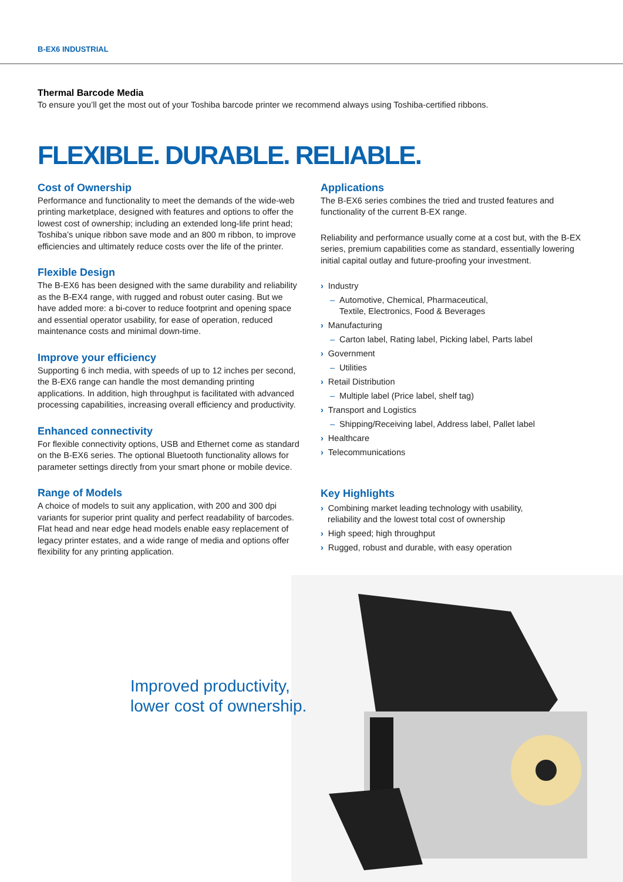B-EX6 INDUSTRIAL
Thermal Barcode Media
To ensure you’ll get the most out of your Toshiba barcode printer we recommend always using Toshiba-certified ribbons.
FLEXIBLE. DURABLE. RELIABLE.
Cost of Ownership
Performance and functionality to meet the demands of the wide-web printing marketplace, designed with features and options to offer the lowest cost of ownership; including an extended long-life print head; Toshiba’s unique ribbon save mode and an 800 m ribbon, to improve efficiencies and ultimately reduce costs over the life of the printer.
Flexible Design
The B-EX6 has been designed with the same durability and reliability as the B-EX4 range, with rugged and robust outer casing. But we have added more: a bi-cover to reduce footprint and opening space and essential operator usability, for ease of operation, reduced maintenance costs and minimal down-time.
Improve your efficiency
Supporting 6 inch media, with speeds of up to 12 inches per second, the B-EX6 range can handle the most demanding printing applications. In addition, high throughput is facilitated with advanced processing capabilities, increasing overall efficiency and productivity.
Enhanced connectivity
For flexible connectivity options, USB and Ethernet come as standard on the B-EX6 series. The optional Bluetooth functionality allows for parameter settings directly from your smart phone or mobile device.
Range of Models
A choice of models to suit any application, with 200 and 300 dpi variants for superior print quality and perfect readability of barcodes. Flat head and near edge head models enable easy replacement of legacy printer estates, and a wide range of media and options offer flexibility for any printing application.
Applications
The B-EX6 series combines the tried and trusted features and functionality of the current B-EX range.
Reliability and performance usually come at a cost but, with the B-EX series, premium capabilities come as standard, essentially lowering initial capital outlay and future-proofing your investment.
› Industry
– Automotive, Chemical, Pharmaceutical,
Textile, Electronics, Food & Beverages
› Manufacturing
– Carton label, Rating label, Picking label, Parts label
› Government
– Utilities
› Retail Distribution
– Multiple label (Price label, shelf tag)
› Transport and Logistics
– Shipping/Receiving label, Address label, Pallet label
› Healthcare
› Telecommunications
Key Highlights
› Combining market leading technology with usability,
reliability and the lowest total cost of ownership
› High speed; high throughput
› Rugged, robust and durable, with easy operation
Improved productivity,
lower cost of ownership.